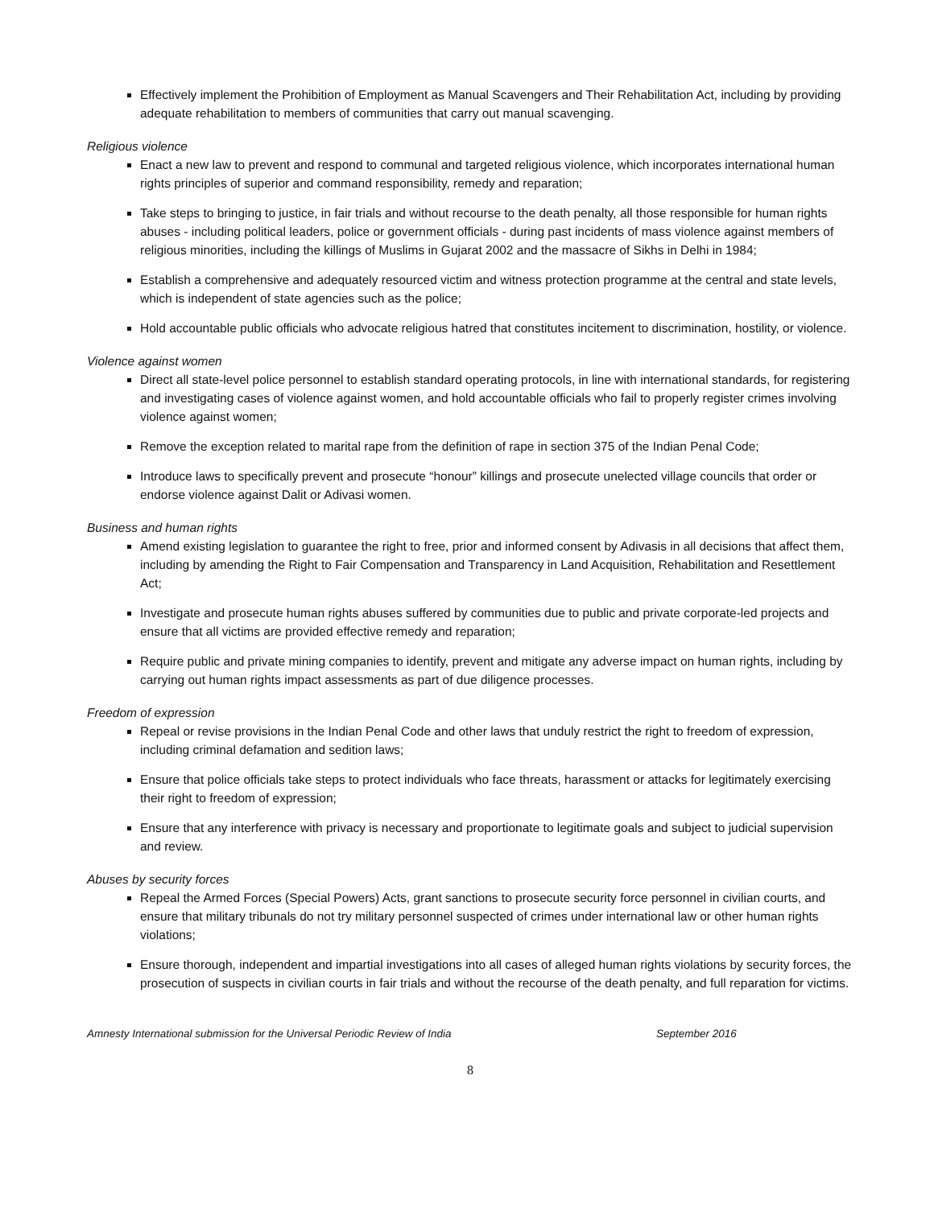Effectively implement the Prohibition of Employment as Manual Scavengers and Their Rehabilitation Act, including by providing adequate rehabilitation to members of communities that carry out manual scavenging.
Religious violence
Enact a new law to prevent and respond to communal and targeted religious violence, which incorporates international human rights principles of superior and command responsibility, remedy and reparation;
Take steps to bringing to justice, in fair trials and without recourse to the death penalty, all those responsible for human rights abuses - including political leaders, police or government officials - during past incidents of mass violence against members of religious minorities, including the killings of Muslims in Gujarat 2002 and the massacre of Sikhs in Delhi in 1984;
Establish a comprehensive and adequately resourced victim and witness protection programme at the central and state levels, which is independent of state agencies such as the police;
Hold accountable public officials who advocate religious hatred that constitutes incitement to discrimination, hostility, or violence.
Violence against women
Direct all state-level police personnel to establish standard operating protocols, in line with international standards, for registering and investigating cases of violence against women, and hold accountable officials who fail to properly register crimes involving violence against women;
Remove the exception related to marital rape from the definition of rape in section 375 of the Indian Penal Code;
Introduce laws to specifically prevent and prosecute “honour” killings and prosecute unelected village councils that order or endorse violence against Dalit or Adivasi women.
Business and human rights
Amend existing legislation to guarantee the right to free, prior and informed consent by Adivasis in all decisions that affect them, including by amending the Right to Fair Compensation and Transparency in Land Acquisition, Rehabilitation and Resettlement Act;
Investigate and prosecute human rights abuses suffered by communities due to public and private corporate-led projects and ensure that all victims are provided effective remedy and reparation;
Require public and private mining companies to identify, prevent and mitigate any adverse impact on human rights, including by carrying out human rights impact assessments as part of due diligence processes.
Freedom of expression
Repeal or revise provisions in the Indian Penal Code and other laws that unduly restrict the right to freedom of expression, including criminal defamation and sedition laws;
Ensure that police officials take steps to protect individuals who face threats, harassment or attacks for legitimately exercising their right to freedom of expression;
Ensure that any interference with privacy is necessary and proportionate to legitimate goals and subject to judicial supervision and review.
Abuses by security forces
Repeal the Armed Forces (Special Powers) Acts, grant sanctions to prosecute security force personnel in civilian courts, and ensure that military tribunals do not try military personnel suspected of crimes under international law or other human rights violations;
Ensure thorough, independent and impartial investigations into all cases of alleged human rights violations by security forces, the prosecution of suspects in civilian courts in fair trials and without the recourse of the death penalty, and full reparation for victims.
Amnesty International submission for the Universal Periodic Review of India September 2016
8